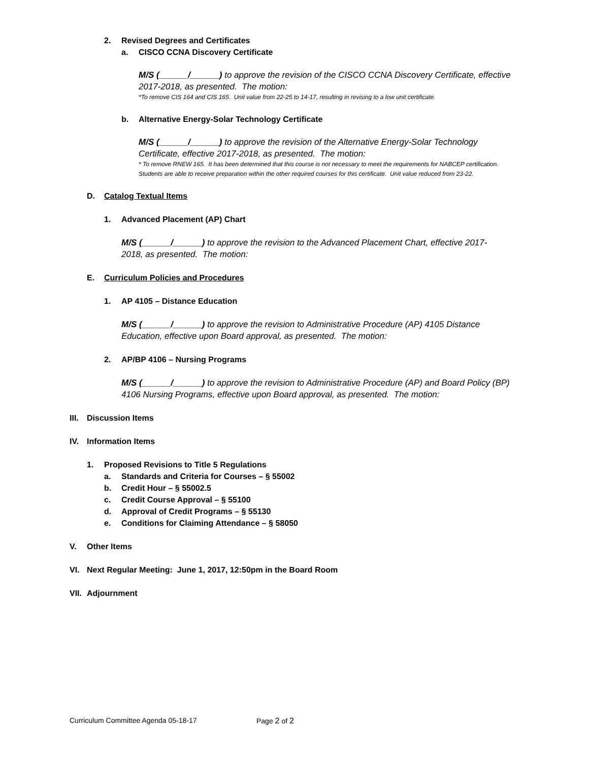2. Revised Degrees and Certificates
a. CISCO CCNA Discovery Certificate
M/S (______/______) to approve the revision of the CISCO CCNA Discovery Certificate, effective 2017-2018, as presented. The motion:
*To remove CIS 164 and CIS 165. Unit value from 22-25 to 14-17, resulting in revising to a low unit certificate.
b. Alternative Energy-Solar Technology Certificate
M/S (______/______) to approve the revision of the Alternative Energy-Solar Technology Certificate, effective 2017-2018, as presented. The motion:
* To remove RNEW 165. It has been determined that this course is not necessary to meet the requirements for NABCEP certification. Students are able to receive preparation within the other required courses for this certificate. Unit value reduced from 23-22.
D. Catalog Textual Items
1. Advanced Placement (AP) Chart
M/S (______/______) to approve the revision to the Advanced Placement Chart, effective 2017-2018, as presented. The motion:
E. Curriculum Policies and Procedures
1. AP 4105 – Distance Education
M/S (______/______) to approve the revision to Administrative Procedure (AP) 4105 Distance Education, effective upon Board approval, as presented. The motion:
2. AP/BP 4106 – Nursing Programs
M/S (______/______) to approve the revision to Administrative Procedure (AP) and Board Policy (BP) 4106 Nursing Programs, effective upon Board approval, as presented. The motion:
III. Discussion Items
IV. Information Items
1. Proposed Revisions to Title 5 Regulations
a. Standards and Criteria for Courses – § 55002
b. Credit Hour – § 55002.5
c. Credit Course Approval – § 55100
d. Approval of Credit Programs – § 55130
e. Conditions for Claiming Attendance – § 58050
V. Other Items
VI. Next Regular Meeting: June 1, 2017, 12:50pm in the Board Room
VII. Adjournment
Curriculum Committee Agenda 05-18-17 Page 2 of 2